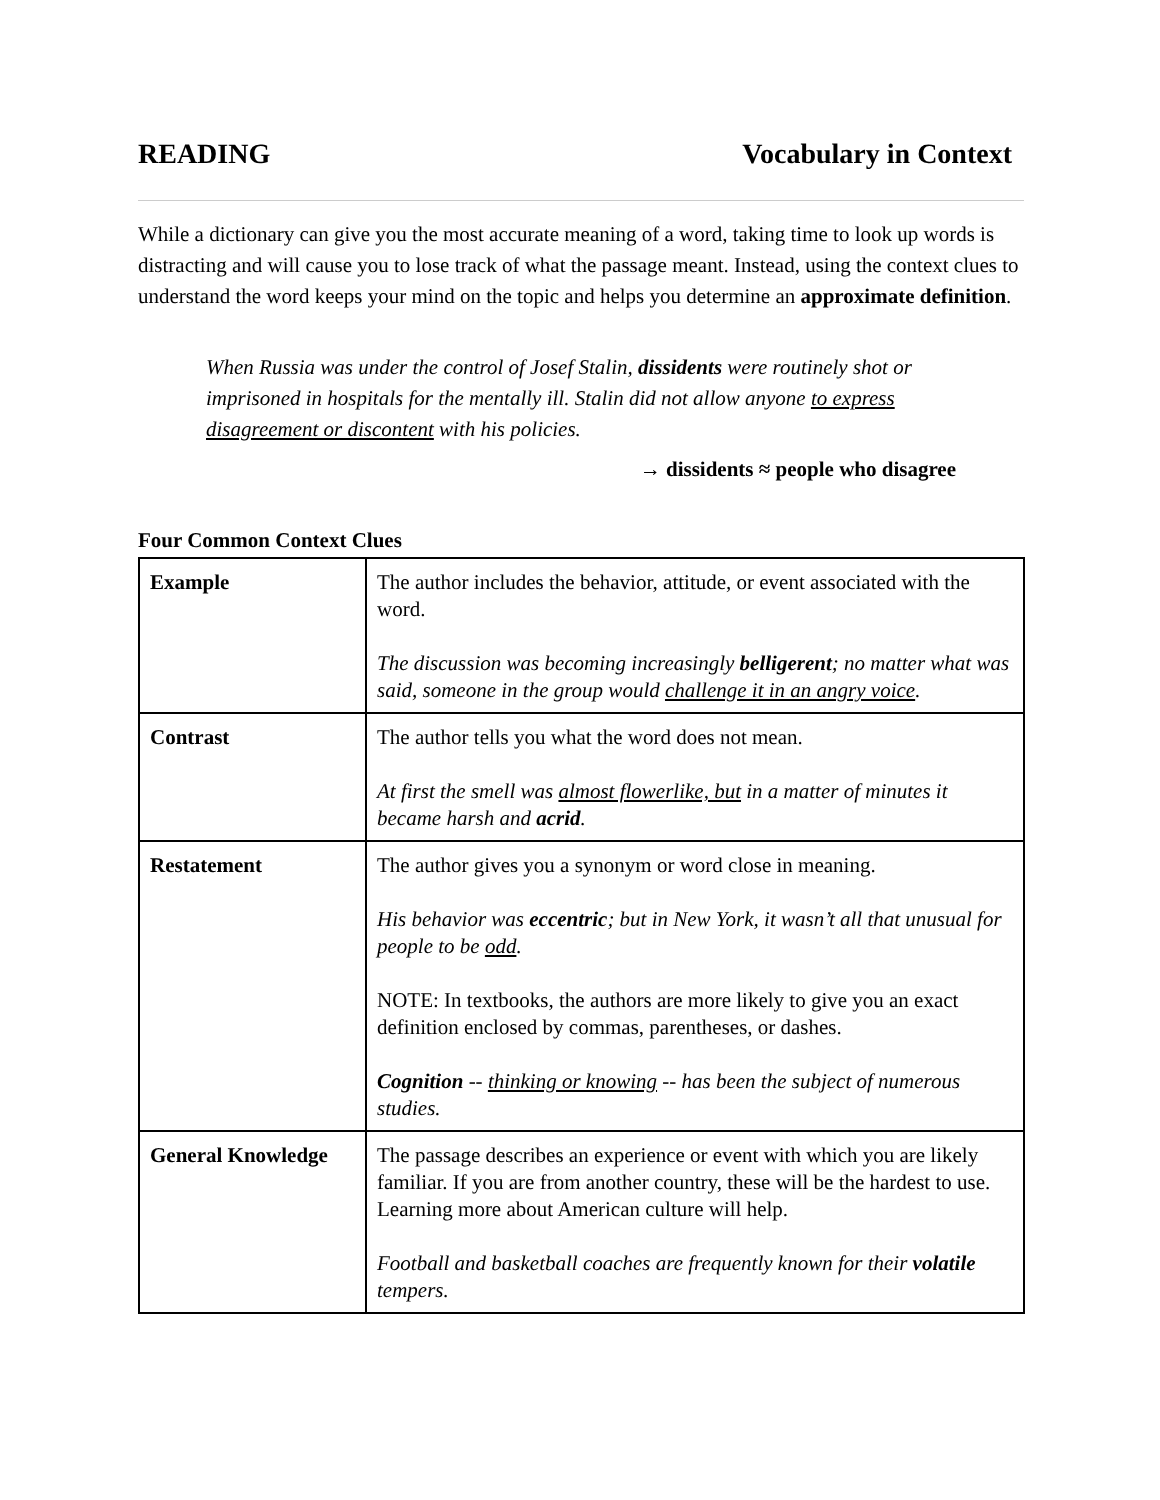READING Vocabulary in Context
While a dictionary can give you the most accurate meaning of a word, taking time to look up words is distracting and will cause you to lose track of what the passage meant. Instead, using the context clues to understand the word keeps your mind on the topic and helps you determine an approximate definition.
When Russia was under the control of Josef Stalin, dissidents were routinely shot or imprisoned in hospitals for the mentally ill. Stalin did not allow anyone to express disagreement or discontent with his policies.
→ dissidents ≈ people who disagree
Four Common Context Clues
| Example | The author includes the behavior, attitude, or event associated with the word. The discussion was becoming increasingly belligerent ; no matter what was said, someone in the group would challenge it in an angry voice . |
| Contrast | The author tells you what the word does not mean. At first the smell was almost flowerlike, but in a matter of minutes it became harsh and acrid . |
| Restatement | The author gives you a synonym or word close in meaning. His behavior was eccentric ; but in New York, it wasn’t all that unusual for people to be odd . NOTE: In textbooks, the authors are more likely to give you an exact definition enclosed by commas, parentheses, or dashes. Cognition -- thinking or knowing -- has been the subject of numerous studies. |
| General Knowledge | The passage describes an experience or event with which you are likely familiar. If you are from another country, these will be the hardest to use. Learning more about American culture will help. Football and basketball coaches are frequently known for their volatile tempers. |